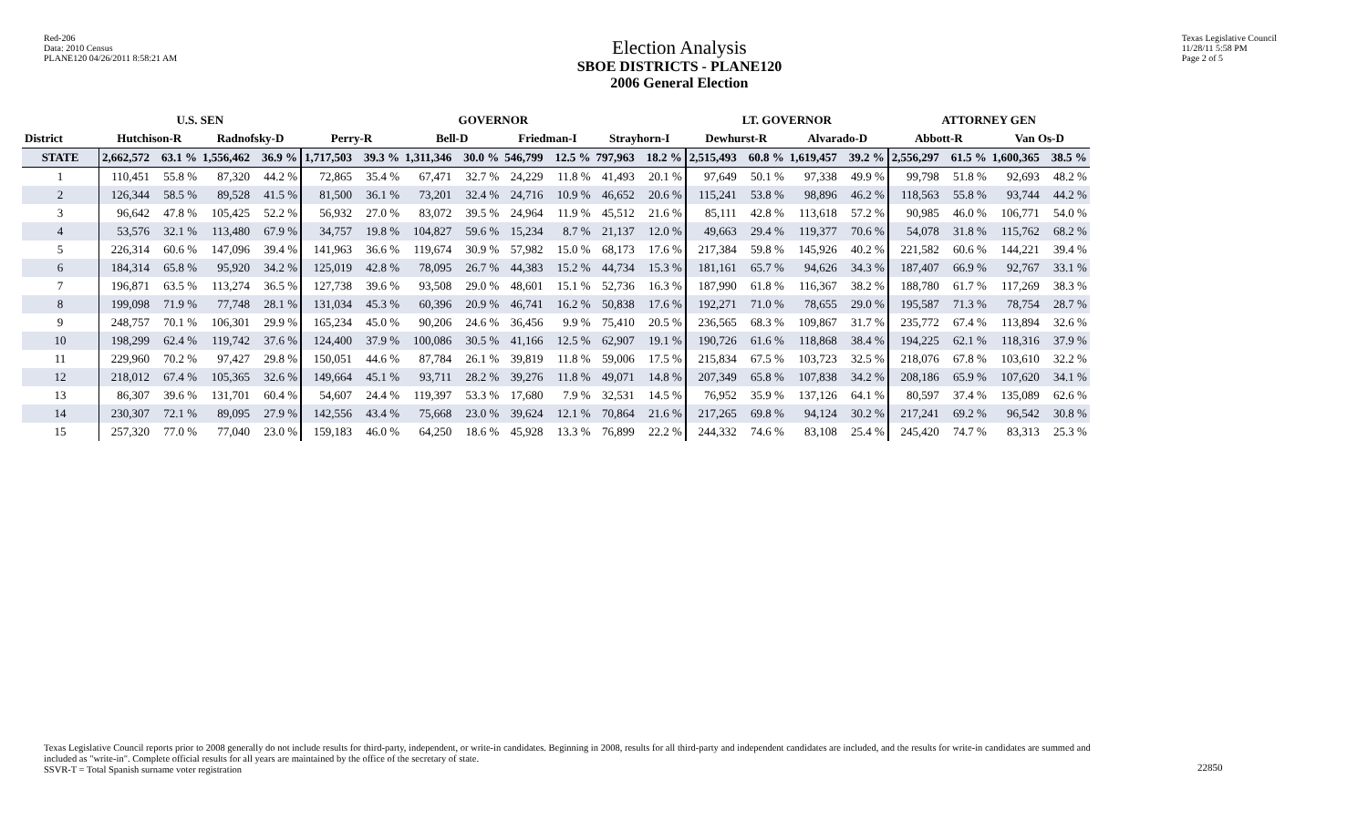Red-206
Data: 2010 Census
PLANE120 04/26/2011 8:58:21 AM
Election Analysis
SBOE DISTRICTS - PLANE120
2006 General Election
Texas Legislative Council
11/28/11 5:58 PM
Page 2 of 5
| | U.S. SEN | | | | GOVERNOR | | | | | | | | LT. GOVERNOR | | | | ATTORNEY GEN | | | |
| --- | --- | --- | --- | --- | --- | --- | --- | --- | --- | --- | --- | --- | --- | --- | --- | --- | --- | --- | --- | --- |
| District | Hutchison-R | | Radnofsky-D | | Perry-R | | Bell-D | | Friedman-I | | Strayhorn-I | | Dewhurst-R | | Alvarado-D | | Abbott-R | | Van Os-D | |
| STATE | 2,662,572 | 63.1 % | 1,556,462 | 36.9 % | 1,717,503 | 39.3 % | 1,311,346 | 30.0 % | 546,799 | 12.5 % | 797,963 | 18.2 % | 2,515,493 | 60.8 % | 1,619,457 | 39.2 % | 2,556,297 | 61.5 % | 1,600,365 | 38.5 % |
| 1 | 110,451 | 55.8 % | 87,320 | 44.2 % | 72,865 | 35.4 % | 67,471 | 32.7 % | 24,229 | 11.8 % | 41,493 | 20.1 % | 97,649 | 50.1 % | 97,338 | 49.9 % | 99,798 | 51.8 % | 92,693 | 48.2 % |
| 2 | 126,344 | 58.5 % | 89,528 | 41.5 % | 81,500 | 36.1 % | 73,201 | 32.4 % | 24,716 | 10.9 % | 46,652 | 20.6 % | 115,241 | 53.8 % | 98,896 | 46.2 % | 118,563 | 55.8 % | 93,744 | 44.2 % |
| 3 | 96,642 | 47.8 % | 105,425 | 52.2 % | 56,932 | 27.0 % | 83,072 | 39.5 % | 24,964 | 11.9 % | 45,512 | 21.6 % | 85,111 | 42.8 % | 113,618 | 57.2 % | 90,985 | 46.0 % | 106,771 | 54.0 % |
| 4 | 53,576 | 32.1 % | 113,480 | 67.9 % | 34,757 | 19.8 % | 104,827 | 59.6 % | 15,234 | 8.7 % | 21,137 | 12.0 % | 49,663 | 29.4 % | 119,377 | 70.6 % | 54,078 | 31.8 % | 115,762 | 68.2 % |
| 5 | 226,314 | 60.6 % | 147,096 | 39.4 % | 141,963 | 36.6 % | 119,674 | 30.9 % | 57,982 | 15.0 % | 68,173 | 17.6 % | 217,384 | 59.8 % | 145,926 | 40.2 % | 221,582 | 60.6 % | 144,221 | 39.4 % |
| 6 | 184,314 | 65.8 % | 95,920 | 34.2 % | 125,019 | 42.8 % | 78,095 | 26.7 % | 44,383 | 15.2 % | 44,734 | 15.3 % | 181,161 | 65.7 % | 94,626 | 34.3 % | 187,407 | 66.9 % | 92,767 | 33.1 % |
| 7 | 196,871 | 63.5 % | 113,274 | 36.5 % | 127,738 | 39.6 % | 93,508 | 29.0 % | 48,601 | 15.1 % | 52,736 | 16.3 % | 187,990 | 61.8 % | 116,367 | 38.2 % | 188,780 | 61.7 % | 117,269 | 38.3 % |
| 8 | 199,098 | 71.9 % | 77,748 | 28.1 % | 131,034 | 45.3 % | 60,396 | 20.9 % | 46,741 | 16.2 % | 50,838 | 17.6 % | 192,271 | 71.0 % | 78,655 | 29.0 % | 195,587 | 71.3 % | 78,754 | 28.7 % |
| 9 | 248,757 | 70.1 % | 106,301 | 29.9 % | 165,234 | 45.0 % | 90,206 | 24.6 % | 36,456 | 9.9 % | 75,410 | 20.5 % | 236,565 | 68.3 % | 109,867 | 31.7 % | 235,772 | 67.4 % | 113,894 | 32.6 % |
| 10 | 198,299 | 62.4 % | 119,742 | 37.6 % | 124,400 | 37.9 % | 100,086 | 30.5 % | 41,166 | 12.5 % | 62,907 | 19.1 % | 190,726 | 61.6 % | 118,868 | 38.4 % | 194,225 | 62.1 % | 118,316 | 37.9 % |
| 11 | 229,960 | 70.2 % | 97,427 | 29.8 % | 150,051 | 44.6 % | 87,784 | 26.1 % | 39,819 | 11.8 % | 59,006 | 17.5 % | 215,834 | 67.5 % | 103,723 | 32.5 % | 218,076 | 67.8 % | 103,610 | 32.2 % |
| 12 | 218,012 | 67.4 % | 105,365 | 32.6 % | 149,664 | 45.1 % | 93,711 | 28.2 % | 39,276 | 11.8 % | 49,071 | 14.8 % | 207,349 | 65.8 % | 107,838 | 34.2 % | 208,186 | 65.9 % | 107,620 | 34.1 % |
| 13 | 86,307 | 39.6 % | 131,701 | 60.4 % | 54,607 | 24.4 % | 119,397 | 53.3 % | 17,680 | 7.9 % | 32,531 | 14.5 % | 76,952 | 35.9 % | 137,126 | 64.1 % | 80,597 | 37.4 % | 135,089 | 62.6 % |
| 14 | 230,307 | 72.1 % | 89,095 | 27.9 % | 142,556 | 43.4 % | 75,668 | 23.0 % | 39,624 | 12.1 % | 70,864 | 21.6 % | 217,265 | 69.8 % | 94,124 | 30.2 % | 217,241 | 69.2 % | 96,542 | 30.8 % |
| 15 | 257,320 | 77.0 % | 77,040 | 23.0 % | 159,183 | 46.0 % | 64,250 | 18.6 % | 45,928 | 13.3 % | 76,899 | 22.2 % | 244,332 | 74.6 % | 83,108 | 25.4 % | 245,420 | 74.7 % | 83,313 | 25.3 % |
Texas Legislative Council reports prior to 2008 generally do not include results for third-party, independent, or write-in candidates. Beginning in 2008, results for all third-party and independent candidates are included, and the results for write-in candidates are summed and included as "write-in". Complete official results for all years are maintained by the office of the secretary of state.
SSVR-T = Total Spanish surname voter registration
22850